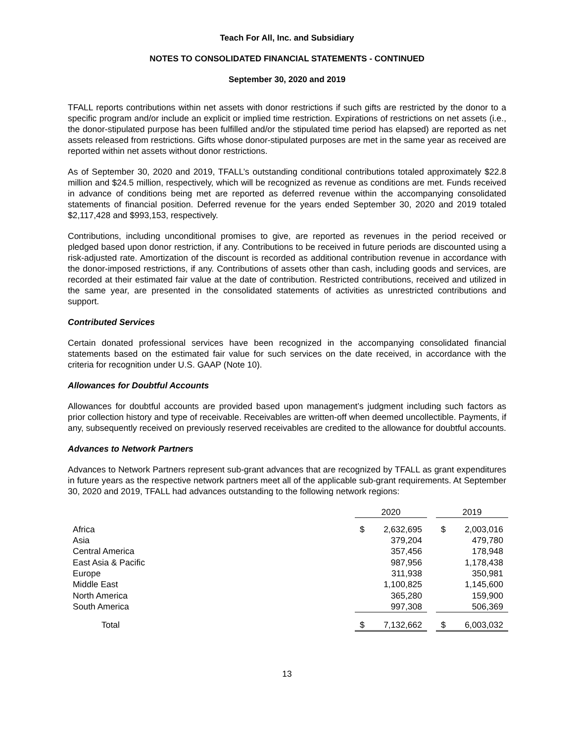Teach For All, Inc. and Subsidiary
NOTES TO CONSOLIDATED FINANCIAL STATEMENTS - CONTINUED
September 30, 2020 and 2019
TFALL reports contributions within net assets with donor restrictions if such gifts are restricted by the donor to a specific program and/or include an explicit or implied time restriction. Expirations of restrictions on net assets (i.e., the donor-stipulated purpose has been fulfilled and/or the stipulated time period has elapsed) are reported as net assets released from restrictions. Gifts whose donor-stipulated purposes are met in the same year as received are reported within net assets without donor restrictions.
As of September 30, 2020 and 2019, TFALL’s outstanding conditional contributions totaled approximately $22.8 million and $24.5 million, respectively, which will be recognized as revenue as conditions are met. Funds received in advance of conditions being met are reported as deferred revenue within the accompanying consolidated statements of financial position. Deferred revenue for the years ended September 30, 2020 and 2019 totaled $2,117,428 and $993,153, respectively.
Contributions, including unconditional promises to give, are reported as revenues in the period received or pledged based upon donor restriction, if any. Contributions to be received in future periods are discounted using a risk-adjusted rate. Amortization of the discount is recorded as additional contribution revenue in accordance with the donor-imposed restrictions, if any. Contributions of assets other than cash, including goods and services, are recorded at their estimated fair value at the date of contribution. Restricted contributions, received and utilized in the same year, are presented in the consolidated statements of activities as unrestricted contributions and support.
Contributed Services
Certain donated professional services have been recognized in the accompanying consolidated financial statements based on the estimated fair value for such services on the date received, in accordance with the criteria for recognition under U.S. GAAP (Note 10).
Allowances for Doubtful Accounts
Allowances for doubtful accounts are provided based upon management’s judgment including such factors as prior collection history and type of receivable. Receivables are written-off when deemed uncollectible. Payments, if any, subsequently received on previously reserved receivables are credited to the allowance for doubtful accounts.
Advances to Network Partners
Advances to Network Partners represent sub-grant advances that are recognized by TFALL as grant expenditures in future years as the respective network partners meet all of the applicable sub-grant requirements. At September 30, 2020 and 2019, TFALL had advances outstanding to the following network regions:
| | 2020 | | | 2019 | |
| --- | --- | --- | --- | --- | --- |
| Africa | $ | 2,632,695 | | $ | 2,003,016 |
| Asia | | 379,204 | | | 479,780 |
| Central America | | 357,456 | | | 178,948 |
| East Asia & Pacific | | 987,956 | | | 1,178,438 |
| Europe | | 311,938 | | | 350,981 |
| Middle East | | 1,100,825 | | | 1,145,600 |
| North America | | 365,280 | | | 159,900 |
| South America | | 997,308 | | | 506,369 |
| Total | $ | 7,132,662 | | $ | 6,003,032 |
13